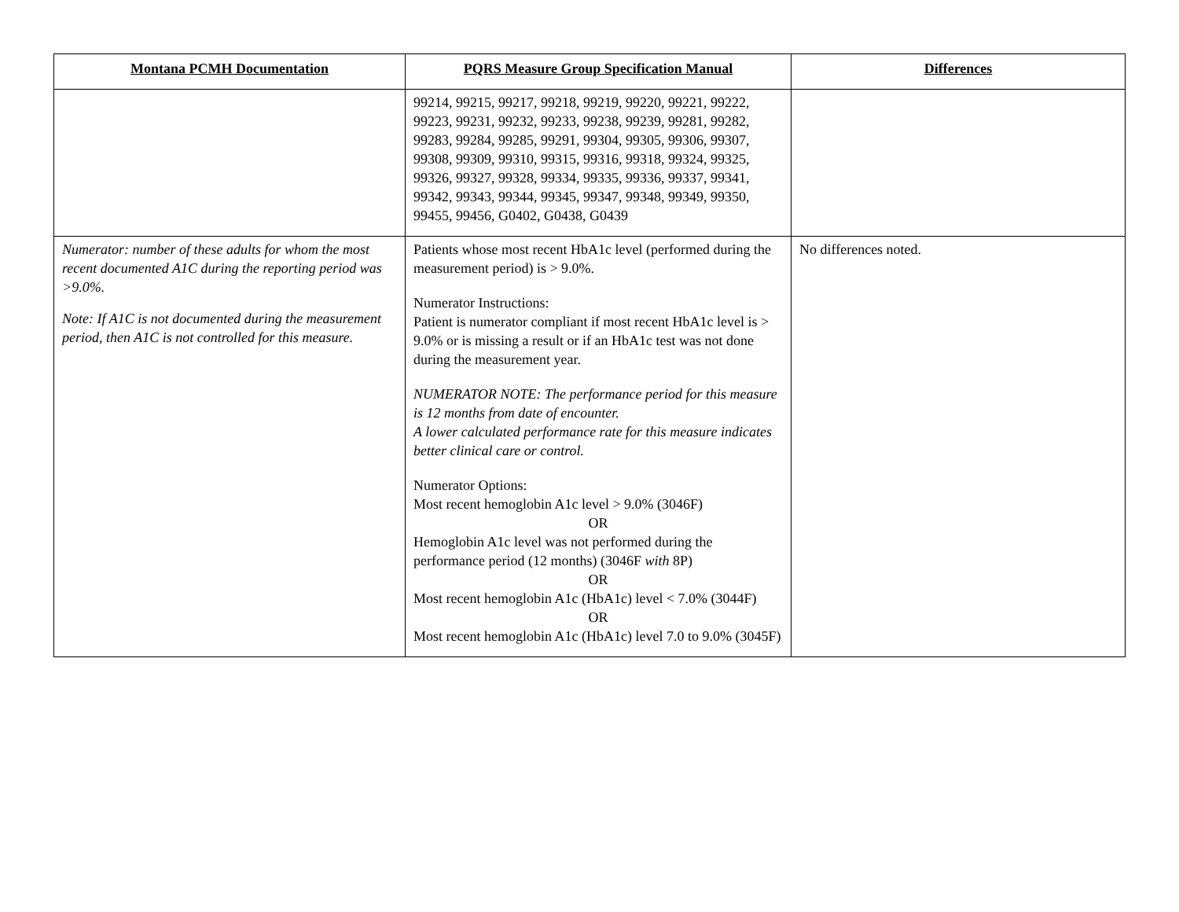| Montana PCMH Documentation | PQRS Measure Group Specification Manual | Differences |
| --- | --- | --- |
| | 99214, 99215, 99217, 99218, 99219, 99220, 99221, 99222, 99223, 99231, 99232, 99233, 99238, 99239, 99281, 99282, 99283, 99284, 99285, 99291, 99304, 99305, 99306, 99307, 99308, 99309, 99310, 99315, 99316, 99318, 99324, 99325, 99326, 99327, 99328, 99334, 99335, 99336, 99337, 99341, 99342, 99343, 99344, 99345, 99347, 99348, 99349, 99350, 99455, 99456, G0402, G0438, G0439 | |
| Numerator: number of these adults for whom the most recent documented A1C during the reporting period was >9.0%. Note: If A1C is not documented during the measurement period, then A1C is not controlled for this measure. | Patients whose most recent HbA1c level (performed during the measurement period) is > 9.0%. Numerator Instructions: Patient is numerator compliant if most recent HbA1c level is > 9.0% or is missing a result or if an HbA1c test was not done during the measurement year. NUMERATOR NOTE: The performance period for this measure is 12 months from date of encounter. A lower calculated performance rate for this measure indicates better clinical care or control. Numerator Options: Most recent hemoglobin A1c level > 9.0% (3046F) OR Hemoglobin A1c level was not performed during the performance period (12 months) (3046F with 8P) OR Most recent hemoglobin A1c (HbA1c) level < 7.0% (3044F) OR Most recent hemoglobin A1c (HbA1c) level 7.0 to 9.0% (3045F) | No differences noted. |